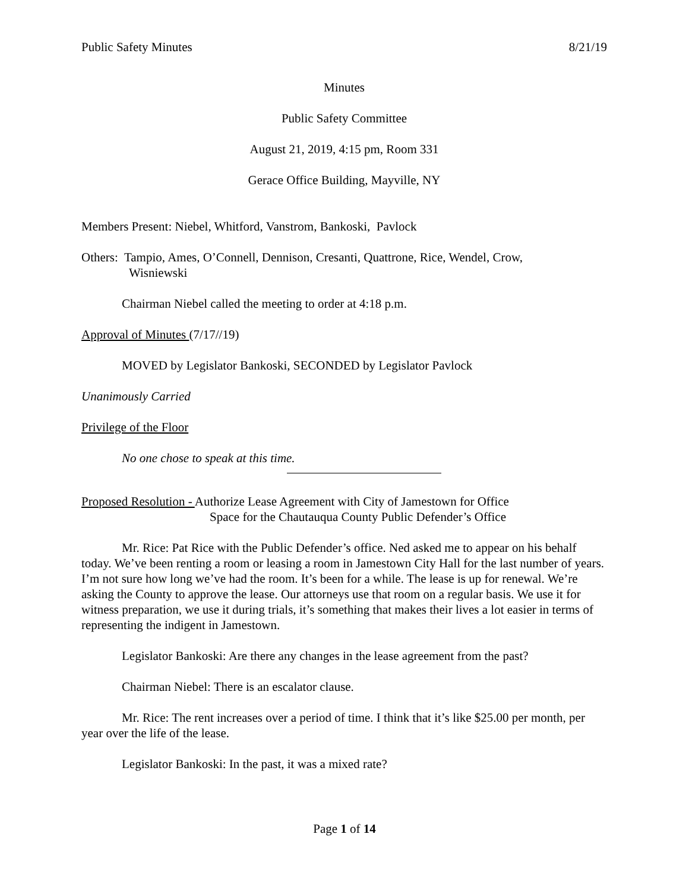Public Safety Minutes 8/21/19
Minutes
Public Safety Committee
August 21, 2019, 4:15 pm, Room 331
Gerace Office Building, Mayville, NY
Members Present: Niebel, Whitford, Vanstrom, Bankoski, Pavlock
Others: Tampio, Ames, O’Connell, Dennison, Cresanti, Quattrone, Rice, Wendel, Crow,
Wisniewski
Chairman Niebel called the meeting to order at 4:18 p.m.
Approval of Minutes (7/17//19)
MOVED by Legislator Bankoski, SECONDED by Legislator Pavlock
Unanimously Carried
Privilege of the Floor
No one chose to speak at this time.
Proposed Resolution - Authorize Lease Agreement with City of Jamestown for Office
Space for the Chautauqua County Public Defender’s Office
Mr. Rice: Pat Rice with the Public Defender’s office. Ned asked me to appear on his behalf today. We’ve been renting a room or leasing a room in Jamestown City Hall for the last number of years. I’m not sure how long we’ve had the room. It’s been for a while. The lease is up for renewal. We’re asking the County to approve the lease. Our attorneys use that room on a regular basis. We use it for witness preparation, we use it during trials, it’s something that makes their lives a lot easier in terms of representing the indigent in Jamestown.
Legislator Bankoski: Are there any changes in the lease agreement from the past?
Chairman Niebel: There is an escalator clause.
Mr. Rice: The rent increases over a period of time. I think that it’s like $25.00 per month, per year over the life of the lease.
Legislator Bankoski: In the past, it was a mixed rate?
Page 1 of 14